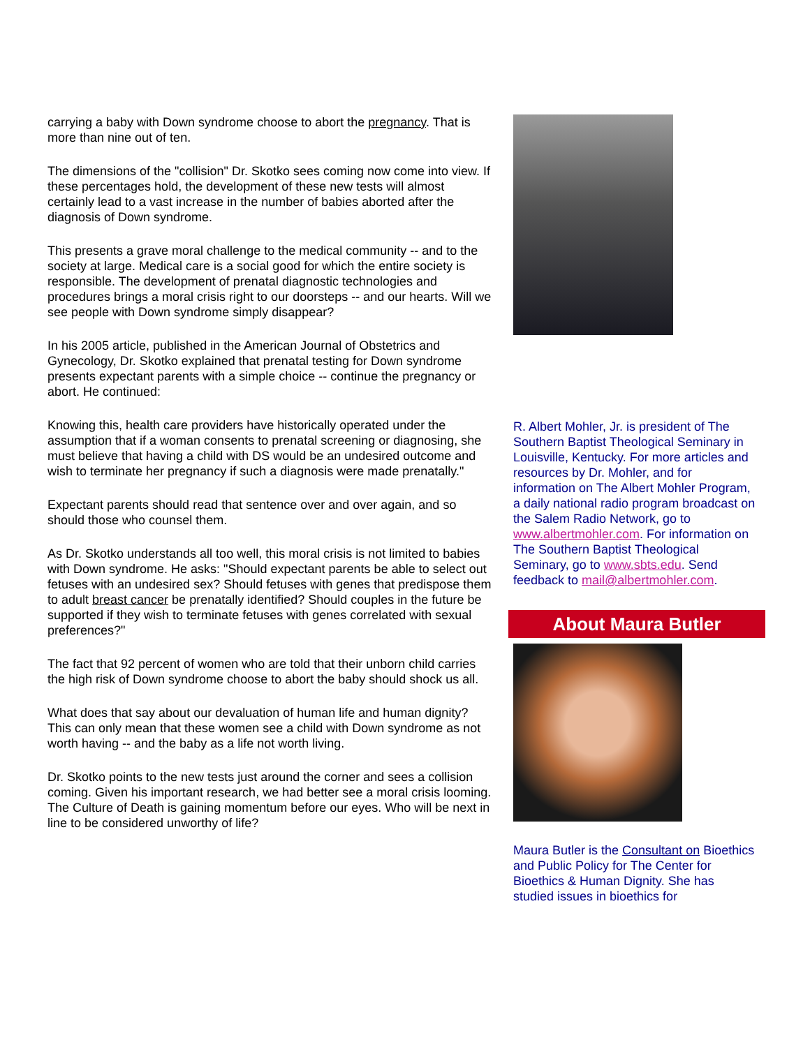carrying a baby with Down syndrome choose to abort the pregnancy. That is more than nine out of ten.
The dimensions of the "collision" Dr. Skotko sees coming now come into view. If these percentages hold, the development of these new tests will almost certainly lead to a vast increase in the number of babies aborted after the diagnosis of Down syndrome.
This presents a grave moral challenge to the medical community -- and to the society at large. Medical care is a social good for which the entire society is responsible. The development of prenatal diagnostic technologies and procedures brings a moral crisis right to our doorsteps -- and our hearts. Will we see people with Down syndrome simply disappear?
In his 2005 article, published in the American Journal of Obstetrics and Gynecology, Dr. Skotko explained that prenatal testing for Down syndrome presents expectant parents with a simple choice -- continue the pregnancy or abort. He continued:
Knowing this, health care providers have historically operated under the assumption that if a woman consents to prenatal screening or diagnosing, she must believe that having a child with DS would be an undesired outcome and wish to terminate her pregnancy if such a diagnosis were made prenatally."
Expectant parents should read that sentence over and over again, and so should those who counsel them.
As Dr. Skotko understands all too well, this moral crisis is not limited to babies with Down syndrome. He asks: "Should expectant parents be able to select out fetuses with an undesired sex? Should fetuses with genes that predispose them to adult breast cancer be prenatally identified? Should couples in the future be supported if they wish to terminate fetuses with genes correlated with sexual preferences?"
The fact that 92 percent of women who are told that their unborn child carries the high risk of Down syndrome choose to abort the baby should shock us all.
What does that say about our devaluation of human life and human dignity? This can only mean that these women see a child with Down syndrome as not worth having -- and the baby as a life not worth living.
Dr. Skotko points to the new tests just around the corner and sees a collision coming. Given his important research, we had better see a moral crisis looming. The Culture of Death is gaining momentum before our eyes. Who will be next in line to be considered unworthy of life?
R. Albert Mohler, Jr. is president of The Southern Baptist Theological Seminary in Louisville, Kentucky. For more articles and resources by Dr. Mohler, and for information on The Albert Mohler Program, a daily national radio program broadcast on the Salem Radio Network, go to www.albertmohler.com. For information on The Southern Baptist Theological Seminary, go to www.sbts.edu. Send feedback to mail@albertmohler.com.
About Maura Butler
Maura Butler is the Consultant on Bioethics and Public Policy for The Center for Bioethics & Human Dignity. She has studied issues in bioethics for